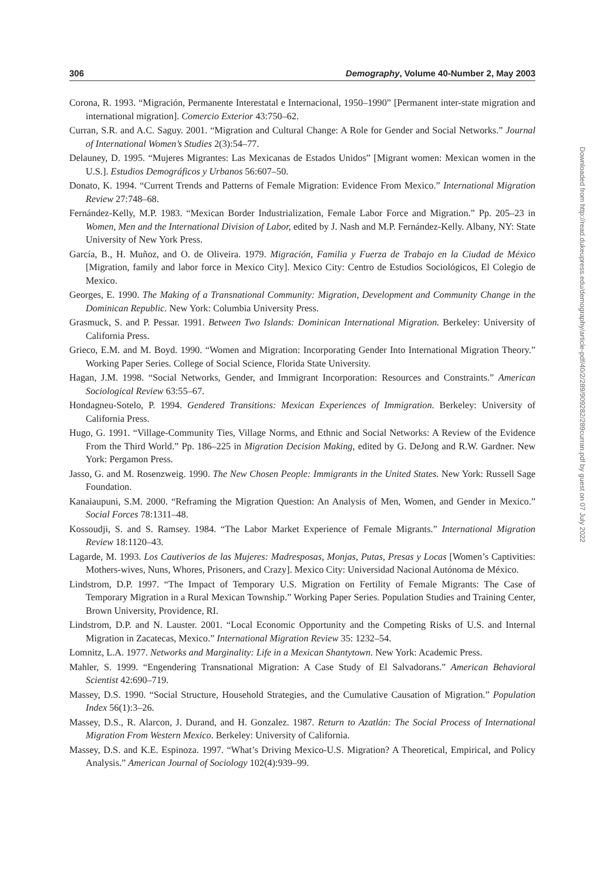306 Demography, Volume 40-Number 2, May 2003
Corona, R. 1993. “Migración, Permanente Interestatal e Internacional, 1950–1990” [Permanent inter-state migration and international migration]. Comercio Exterior 43:750–62.
Curran, S.R. and A.C. Saguy. 2001. “Migration and Cultural Change: A Role for Gender and Social Networks.” Journal of International Women’s Studies 2(3):54–77.
Delauney, D. 1995. “Mujeres Migrantes: Las Mexicanas de Estados Unidos” [Migrant women: Mexican women in the U.S.]. Estudios Demográficos y Urbanos 56:607–50.
Donato, K. 1994. “Current Trends and Patterns of Female Migration: Evidence From Mexico.” International Migration Review 27:748–68.
Fernández-Kelly, M.P. 1983. “Mexican Border Industrialization, Female Labor Force and Migration.” Pp. 205–23 in Women, Men and the International Division of Labor, edited by J. Nash and M.P. Fernández-Kelly. Albany, NY: State University of New York Press.
García, B., H. Muñoz, and O. de Oliveira. 1979. Migración, Familia y Fuerza de Trabajo en la Ciudad de México [Migration, family and labor force in Mexico City]. Mexico City: Centro de Estudios Sociológicos, El Colegio de Mexico.
Georges, E. 1990. The Making of a Transnational Community: Migration, Development and Community Change in the Dominican Republic. New York: Columbia University Press.
Grasmuck, S. and P. Pessar. 1991. Between Two Islands: Dominican International Migration. Berkeley: University of California Press.
Grieco, E.M. and M. Boyd. 1990. “Women and Migration: Incorporating Gender Into International Migration Theory.” Working Paper Series. College of Social Science, Florida State University.
Hagan, J.M. 1998. “Social Networks, Gender, and Immigrant Incorporation: Resources and Constraints.” American Sociological Review 63:55–67.
Hondagneu-Sotelo, P. 1994. Gendered Transitions: Mexican Experiences of Immigration. Berkeley: University of California Press.
Hugo, G. 1991. “Village-Community Ties, Village Norms, and Ethnic and Social Networks: A Review of the Evidence From the Third World.” Pp. 186–225 in Migration Decision Making, edited by G. DeJong and R.W. Gardner. New York: Pergamon Press.
Jasso, G. and M. Rosenzweig. 1990. The New Chosen People: Immigrants in the United States. New York: Russell Sage Foundation.
Kanaiaupuni, S.M. 2000. “Reframing the Migration Question: An Analysis of Men, Women, and Gender in Mexico.” Social Forces 78:1311–48.
Kossoudji, S. and S. Ramsey. 1984. “The Labor Market Experience of Female Migrants.” International Migration Review 18:1120–43.
Lagarde, M. 1993. Los Cautiverios de las Mujeres: Madresposas, Monjas, Putas, Presas y Locas [Women’s Captivities: Mothers-wives, Nuns, Whores, Prisoners, and Crazy]. Mexico City: Universidad Nacional Autónoma de México.
Lindstrom, D.P. 1997. “The Impact of Temporary U.S. Migration on Fertility of Female Migrants: The Case of Temporary Migration in a Rural Mexican Township.” Working Paper Series. Population Studies and Training Center, Brown University, Providence, RI.
Lindstrom, D.P. and N. Lauster. 2001. “Local Economic Opportunity and the Competing Risks of U.S. and Internal Migration in Zacatecas, Mexico.” International Migration Review 35: 1232–54.
Lomnitz, L.A. 1977. Networks and Marginality: Life in a Mexican Shantytown. New York: Academic Press.
Mahler, S. 1999. “Engendering Transnational Migration: A Case Study of El Salvadorans.” American Behavioral Scientist 42:690–719.
Massey, D.S. 1990. “Social Structure, Household Strategies, and the Cumulative Causation of Migration.” Population Index 56(1):3–26.
Massey, D.S., R. Alarcon, J. Durand, and H. Gonzalez. 1987. Return to Azatlán: The Social Process of International Migration From Western Mexico. Berkeley: University of California.
Massey, D.S. and K.E. Espinoza. 1997. “What’s Driving Mexico-U.S. Migration? A Theoretical, Empirical, and Policy Analysis.” American Journal of Sociology 102(4):939–99.
Downloaded from http://read.dukeupress.edu/demography/article-pdf/40/2/289/909282/289curran.pdf by guest on 07 July 2022